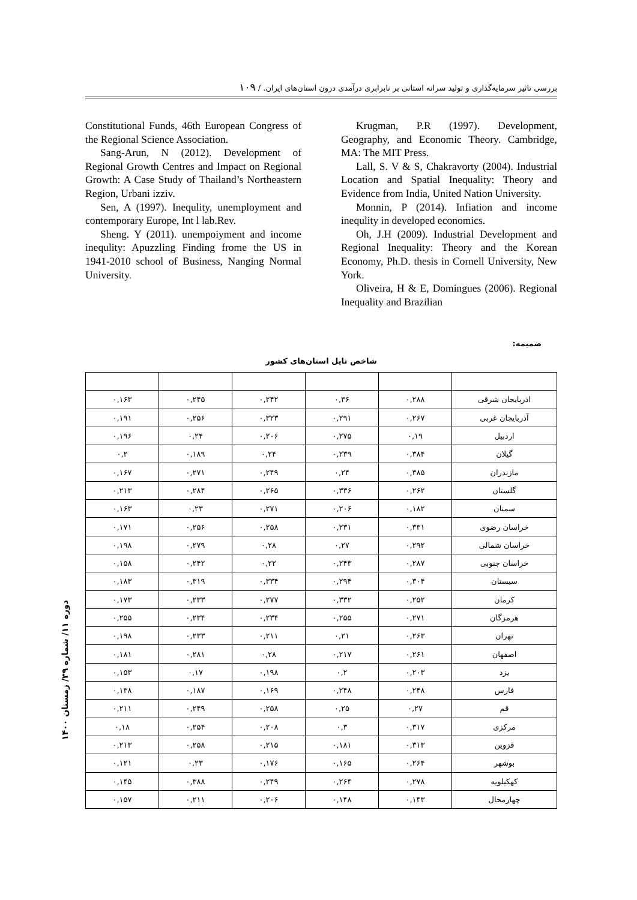بررسی تاثیر سرمایه‌گذاری و تولید سرانه استانی بر نابرابری درآمدی درون استان‌های ایران. / ۱۰۹
Krugman, P.R (1997). Development, Geography, and Economic Theory. Cambridge, MA: The MIT Press.
Lall, S. V & S, Chakravorty (2004). Industrial Location and Spatial Inequality: Theory and Evidence from India, United Nation University.
Monnin, P (2014). Infiation and income inequlity in developed economics.
Oh, J.H (2009). Industrial Development and Regional Inequality: Theory and the Korean Economy, Ph.D. thesis in Cornell University, New York.
Oliveira, H & E, Domingues (2006). Regional Inequality and Brazilian
Constitutional Funds, 46th European Congress of the Regional Science Association.
Sang-Arun, N (2012). Development of Regional Growth Centres and Impact on Regional Growth: A Case Study of Thailand’s Northeastern Region, Urbani izziv.
Sen, A (1997). Inequlity, unemployment and contemporary Europe, Int l lab.Rev.
Sheng. Y (2011). unempoiyment and income inequlity: Apuzzling Finding frome the US in 1941-2010 school of Business, Nanging Normal University.
ضمیمه:
شاخص تایل استان‌های کشور
| اذربایجان شرقی | ۰,۲۸۸ | ۰,۳۶ | ۰,۲۴۲ | ۰,۲۴۵ | ۰,۱۶۳ |
| آذربایجان غربی | ۰,۲۶۷ | ۰,۲۹۱ | ۰,۳۲۳ | ۰,۲۵۶ | ۰,۱۹۱ |
| اردبیل | ۰,۱۹ | ۰,۲۷۵ | ۰,۲۰۶ | ۰,۲۴ | ۰,۱۹۶ |
| گیلان | ۰,۳۸۴ | ۰,۲۳۹ | ۰,۲۴ | ۰,۱۸۹ | ۰,۲ |
| مازندران | ۰,۳۸۵ | ۰,۲۴ | ۰,۲۴۹ | ۰,۲۷۱ | ۰,۱۶۷ |
| گلستان | ۰,۲۶۲ | ۰,۳۳۶ | ۰,۲۶۵ | ۰,۲۸۴ | ۰,۲۱۳ |
| سمنان | ۰,۱۸۲ | ۰,۲۰۶ | ۰,۲۷۱ | ۰,۲۳ | ۰,۱۶۳ |
| خراسان رضوی | ۰,۳۳۱ | ۰,۲۳۱ | ۰,۲۵۸ | ۰,۲۵۶ | ۰,۱۷۱ |
| خراسان شمالی | ۰,۲۹۲ | ۰,۲۷ | ۰,۲۸ | ۰,۲۷۹ | ۰,۱۹۸ |
| خراسان جنوبی | ۰,۲۸۷ | ۰,۲۴۳ | ۰,۲۲ | ۰,۲۴۲ | ۰,۱۵۸ |
| سیستان | ۰,۳۰۴ | ۰,۲۹۴ | ۰,۳۳۴ | ۰,۳۱۹ | ۰,۱۸۳ |
| کرمان | ۰,۲۵۲ | ۰,۳۳۲ | ۰,۲۷۷ | ۰,۲۳۳ | ۰,۱۷۳ |
| هرمزگان | ۰,۲۷۱ | ۰,۲۵۵ | ۰,۲۳۴ | ۰,۲۳۴ | ۰,۲۵۵ |
| تهران | ۰,۲۶۳ | ۰,۲۱ | ۰,۲۱۱ | ۰,۲۳۳ | ۰,۱۹۸ |
| اصفهان | ۰,۲۶۱ | ۰,۲۱۷ | ۰,۲۸ | ۰,۲۸۱ | ۰,۱۸۱ |
| یزد | ۰,۲۰۳ | ۰,۲ | ۰,۱۹۸ | ۰,۱۷ | ۰,۱۵۳ |
| فارس | ۰,۲۴۸ | ۰,۲۴۸ | ۰,۱۶۹ | ۰,۱۸۷ | ۰,۱۳۸ |
| قم | ۰,۲۷ | ۰,۲۵ | ۰,۲۵۸ | ۰,۲۴۹ | ۰,۲۱۱ |
| مرکزی | ۰,۳۱۷ | ۰,۳ | ۰,۲۰۸ | ۰,۲۵۴ | ۰,۱۸ |
| قزوین | ۰,۳۱۳ | ۰,۱۸۱ | ۰,۲۱۵ | ۰,۲۵۸ | ۰,۲۱۳ |
| بوشهر | ۰,۲۶۴ | ۰,۱۶۵ | ۰,۱۷۶ | ۰,۲۳ | ۰,۱۲۱ |
| کهکیلویه | ۰,۲۷۸ | ۰,۲۶۴ | ۰,۲۴۹ | ۰,۳۸۸ | ۰,۱۴۵ |
| چهارمحال | ۰,۱۴۳ | ۰,۱۴۸ | ۰,۲۰۶ | ۰,۲۱۱ | ۰,۱۵۷ |
دوره ۱۱/ شماره ۳۹/ زمستان ۱۴۰۰